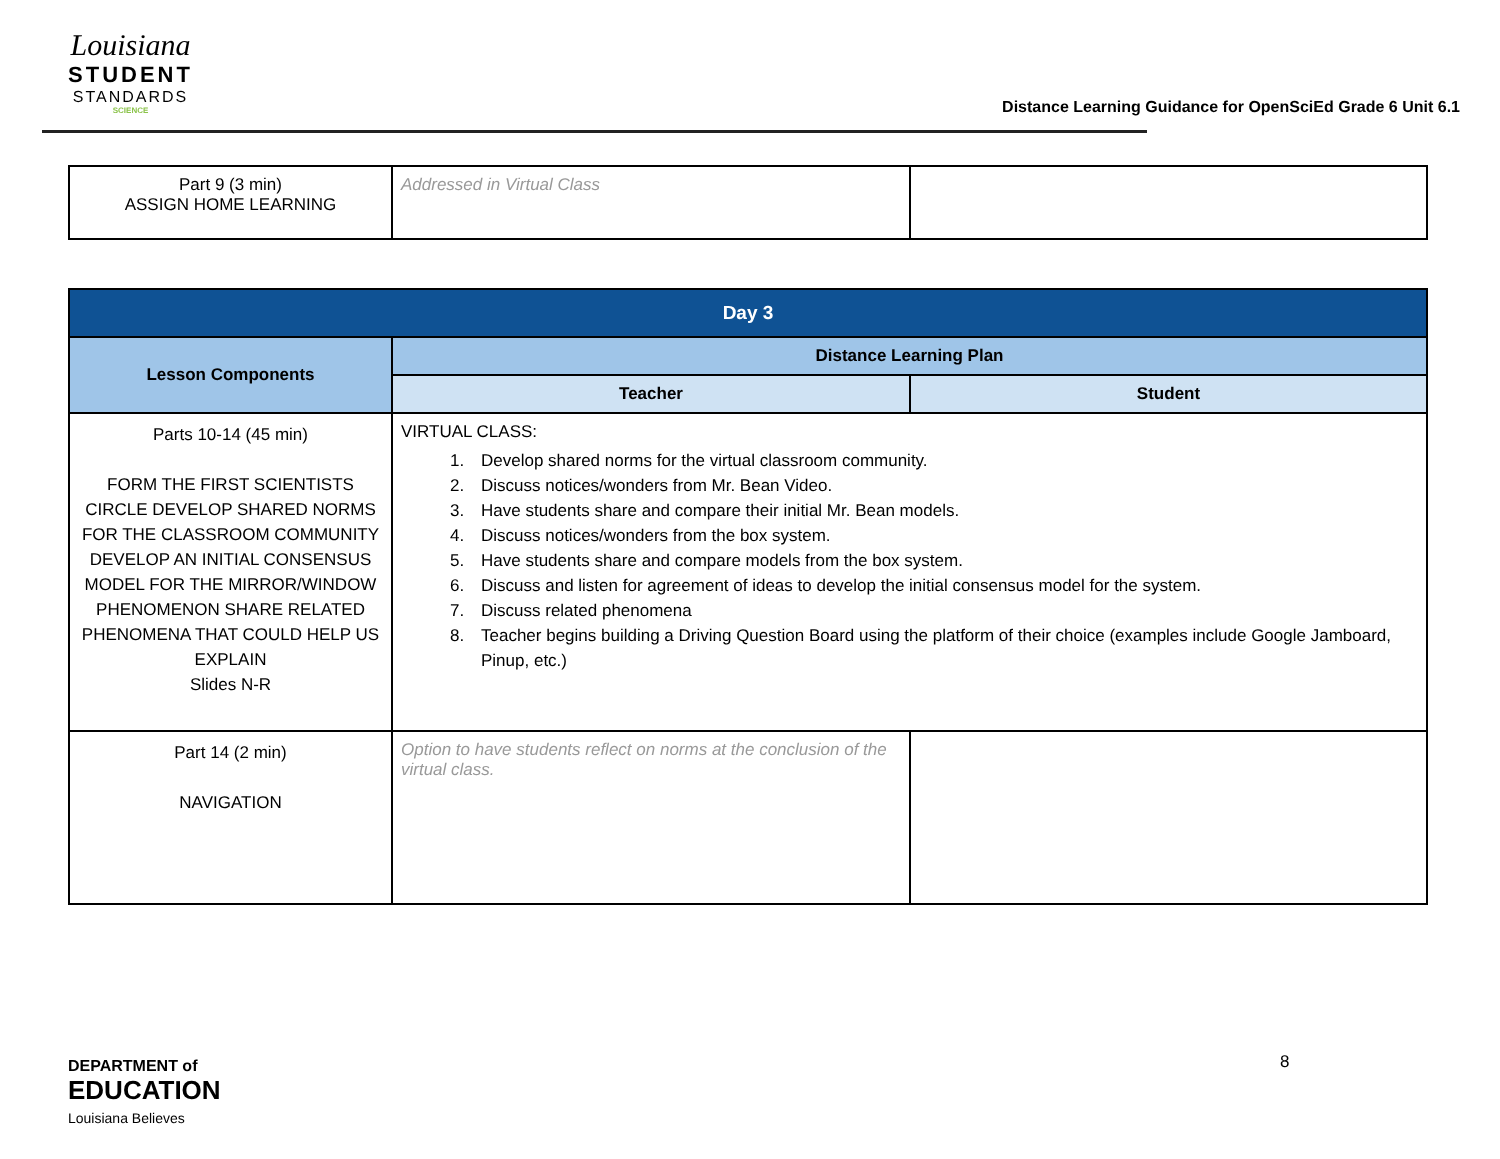Louisiana
STUDENT
STANDARDS
SCIENCE
Distance Learning Guidance for OpenSciEd Grade 6 Unit 6.1
| Part 9 (3 min) ASSIGN HOME LEARNING | Addressed in Virtual Class | |
| Day 3 | | |
| Lesson Components | Distance Learning Plan | |
| | Teacher | Student |
| Parts 10-14 (45 min) FORM THE FIRST SCIENTISTS CIRCLE DEVELOP SHARED NORMS FOR THE CLASSROOM COMMUNITY DEVELOP AN INITIAL CONSENSUS MODEL FOR THE MIRROR/WINDOW PHENOMENON SHARE RELATED PHENOMENA THAT COULD HELP US EXPLAIN Slides N-R | VIRTUAL CLASS: 1. Develop shared norms for the virtual classroom community. 2. Discuss notices/wonders from Mr. Bean Video. 3. Have students share and compare their initial Mr. Bean models. 4. Discuss notices/wonders from the box system. 5. Have students share and compare models from the box system. 6. Discuss and listen for agreement of ideas to develop the initial consensus model for the system. 7. Discuss related phenomena 8. Teacher begins building a Driving Question Board using the platform of their choice (examples include Google Jamboard, Pinup, etc.) | |
| Part 14 (2 min) NAVIGATION | Option to have students reflect on norms at the conclusion of the virtual class. | |
DEPARTMENT of
EDUCATION
Louisiana Believes
8